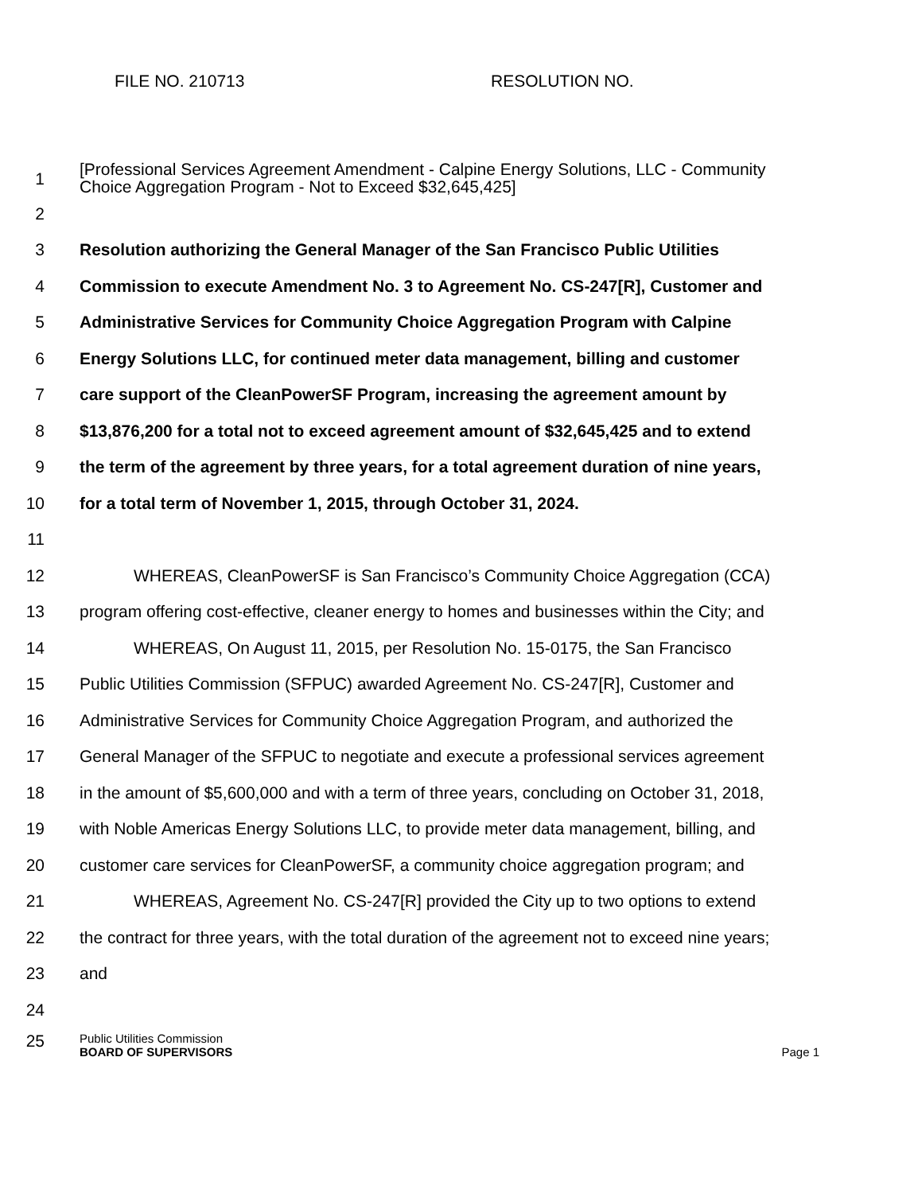FILE NO. 210713 RESOLUTION NO.
1
[Professional Services Agreement Amendment - Calpine Energy Solutions, LLC - Community Choice Aggregation Program - Not to Exceed $32,645,425]
2
3
Resolution authorizing the General Manager of the San Francisco Public Utilities
4
Commission to execute Amendment No. 3 to Agreement No. CS-247[R], Customer and
5
Administrative Services for Community Choice Aggregation Program with Calpine
6
Energy Solutions LLC, for continued meter data management, billing and customer
7
care support of the CleanPowerSF Program, increasing the agreement amount by
8
$13,876,200 for a total not to exceed agreement amount of $32,645,425 and to extend
9
the term of the agreement by three years, for a total agreement duration of nine years,
10 for a total term of November 1, 2015, through October 31, 2024.
11
12
WHEREAS, CleanPowerSF is San Francisco’s Community Choice Aggregation (CCA)
13
program offering cost-effective, cleaner energy to homes and businesses within the City; and
14
WHEREAS, On August 11, 2015, per Resolution No. 15-0175, the San Francisco
15
Public Utilities Commission (SFPUC) awarded Agreement No. CS-247[R], Customer and
16
Administrative Services for Community Choice Aggregation Program, and authorized the
17
General Manager of the SFPUC to negotiate and execute a professional services agreement
18
in the amount of $5,600,000 and with a term of three years, concluding on October 31, 2018,
19
with Noble Americas Energy Solutions LLC, to provide meter data management, billing, and
20
customer care services for CleanPowerSF, a community choice aggregation program; and
21
WHEREAS, Agreement No. CS-247[R] provided the City up to two options to extend
22
the contract for three years, with the total duration of the agreement not to exceed nine years;
23 and
24
25
Public Utilities Commission
BOARD OF SUPERVISORS Page 1